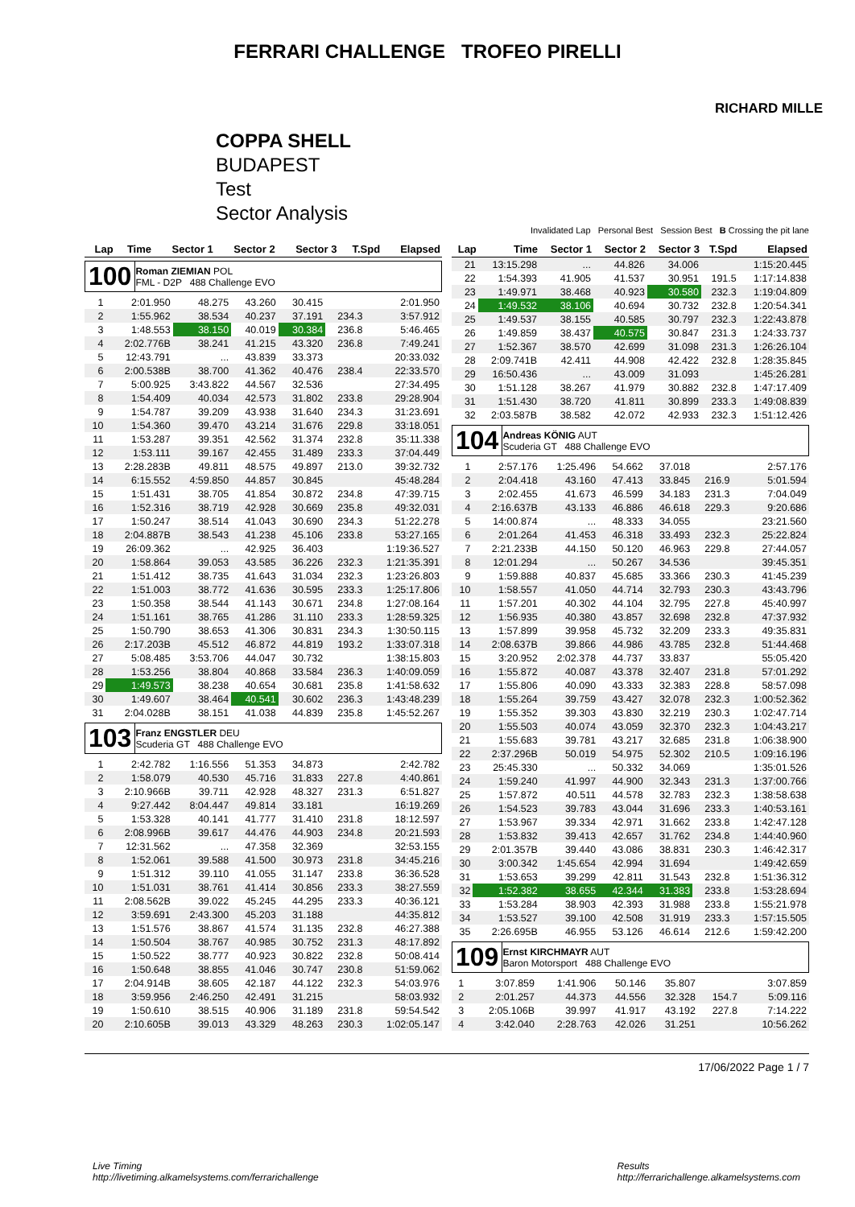FERRARI CHALLENGE TROFEO PIRELLI
RICHARD MILLE
COPPA SHELL
BUDAPEST
Test
Sector Analysis
Invalidated Lap Personal Best Session Best B Crossing the pit lane
| Lap | Time | Sector 1 | Sector 2 | Sector 3 | T.Spd | Elapsed |
| --- | --- | --- | --- | --- | --- | --- |
100
Roman ZIEMIAN POL
FML - D2P 488 Challenge EVO
| 1 | 2:01.950 | 48.275 | 43.260 | 30.415 | | 2:01.950 |
| 2 | 1:55.962 | 38.534 | 40.237 | 37.191 | 234.3 | 3:57.912 |
| 3 | 1:48.553 | 38.150 | 40.019 | 30.384 | 236.8 | 5:46.465 |
| 4 | 2:02.776B | 38.241 | 41.215 | 43.320 | 236.8 | 7:49.241 |
| 5 | 12:43.791 | ... | 43.839 | 33.373 | | 20:33.032 |
| 6 | 2:00.538B | 38.700 | 41.362 | 40.476 | 238.4 | 22:33.570 |
| 7 | 5:00.925 | 3:43.822 | 44.567 | 32.536 | | 27:34.495 |
| 8 | 1:54.409 | 40.034 | 42.573 | 31.802 | 233.8 | 29:28.904 |
| 9 | 1:54.787 | 39.209 | 43.938 | 31.640 | 234.3 | 31:23.691 |
| 10 | 1:54.360 | 39.470 | 43.214 | 31.676 | 229.8 | 33:18.051 |
| 11 | 1:53.287 | 39.351 | 42.562 | 31.374 | 232.8 | 35:11.338 |
| 12 | 1:53.111 | 39.167 | 42.455 | 31.489 | 233.3 | 37:04.449 |
| 13 | 2:28.283B | 49.811 | 48.575 | 49.897 | 213.0 | 39:32.732 |
| 14 | 6:15.552 | 4:59.850 | 44.857 | 30.845 | | 45:48.284 |
| 15 | 1:51.431 | 38.705 | 41.854 | 30.872 | 234.8 | 47:39.715 |
| 16 | 1:52.316 | 38.719 | 42.928 | 30.669 | 235.8 | 49:32.031 |
| 17 | 1:50.247 | 38.514 | 41.043 | 30.690 | 234.3 | 51:22.278 |
| 18 | 2:04.887B | 38.543 | 41.238 | 45.106 | 233.8 | 53:27.165 |
| 19 | 26:09.362 | ... | 42.925 | 36.403 | | 1:19:36.527 |
| 20 | 1:58.864 | 39.053 | 43.585 | 36.226 | 232.3 | 1:21:35.391 |
| 21 | 1:51.412 | 38.735 | 41.643 | 31.034 | 232.3 | 1:23:26.803 |
| 22 | 1:51.003 | 38.772 | 41.636 | 30.595 | 233.3 | 1:25:17.806 |
| 23 | 1:50.358 | 38.544 | 41.143 | 30.671 | 234.8 | 1:27:08.164 |
| 24 | 1:51.161 | 38.765 | 41.286 | 31.110 | 233.3 | 1:28:59.325 |
| 25 | 1:50.790 | 38.653 | 41.306 | 30.831 | 234.3 | 1:30:50.115 |
| 26 | 2:17.203B | 45.512 | 46.872 | 44.819 | 193.2 | 1:33:07.318 |
| 27 | 5:08.485 | 3:53.706 | 44.047 | 30.732 | | 1:38:15.803 |
| 28 | 1:53.256 | 38.804 | 40.868 | 33.584 | 236.3 | 1:40:09.059 |
| 29 | 1:49.573 | 38.238 | 40.654 | 30.681 | 235.8 | 1:41:58.632 |
| 30 | 1:49.607 | 38.464 | 40.541 | 30.602 | 236.3 | 1:43:48.239 |
| 31 | 2:04.028B | 38.151 | 41.038 | 44.839 | 235.8 | 1:45:52.267 |
103
Franz ENGSTLER DEU
Scuderia GT 488 Challenge EVO
| 1 | 2:42.782 | 1:16.556 | 51.353 | 34.873 | | 2:42.782 |
| 2 | 1:58.079 | 40.530 | 45.716 | 31.833 | 227.8 | 4:40.861 |
| 3 | 2:10.966B | 39.711 | 42.928 | 48.327 | 231.3 | 6:51.827 |
| 4 | 9:27.442 | 8:04.447 | 49.814 | 33.181 | | 16:19.269 |
| 5 | 1:53.328 | 40.141 | 41.777 | 31.410 | 231.8 | 18:12.597 |
| 6 | 2:08.996B | 39.617 | 44.476 | 44.903 | 234.8 | 20:21.593 |
| 7 | 12:31.562 | ... | 47.358 | 32.369 | | 32:53.155 |
| 8 | 1:52.061 | 39.588 | 41.500 | 30.973 | 231.8 | 34:45.216 |
| 9 | 1:51.312 | 39.110 | 41.055 | 31.147 | 233.8 | 36:36.528 |
| 10 | 1:51.031 | 38.761 | 41.414 | 30.856 | 233.3 | 38:27.559 |
| 11 | 2:08.562B | 39.022 | 45.245 | 44.295 | 233.3 | 40:36.121 |
| 12 | 3:59.691 | 2:43.300 | 45.203 | 31.188 | | 44:35.812 |
| 13 | 1:51.576 | 38.867 | 41.574 | 31.135 | 232.8 | 46:27.388 |
| 14 | 1:50.504 | 38.767 | 40.985 | 30.752 | 231.3 | 48:17.892 |
| 15 | 1:50.522 | 38.777 | 40.923 | 30.822 | 232.8 | 50:08.414 |
| 16 | 1:50.648 | 38.855 | 41.046 | 30.747 | 230.8 | 51:59.062 |
| 17 | 2:04.914B | 38.605 | 42.187 | 44.122 | 232.3 | 54:03.976 |
| 18 | 3:59.956 | 2:46.250 | 42.491 | 31.215 | | 58:03.932 |
| 19 | 1:50.610 | 38.515 | 40.906 | 31.189 | 231.8 | 59:54.542 |
| 20 | 2:10.605B | 39.013 | 43.329 | 48.263 | 230.3 | 1:02:05.147 |
| Lap | Time | Sector 1 | Sector 2 | Sector 3 | T.Spd | Elapsed |
| --- | --- | --- | --- | --- | --- | --- |
| 21 | 13:15.298 | ... | 44.826 | 34.006 | | 1:15:20.445 |
| 22 | 1:54.393 | 41.905 | 41.537 | 30.951 | 191.5 | 1:17:14.838 |
| 23 | 1:49.971 | 38.468 | 40.923 | 30.580 | 232.3 | 1:19:04.809 |
| 24 | 1:49.532 | 38.106 | 40.694 | 30.732 | 232.8 | 1:20:54.341 |
| 25 | 1:49.537 | 38.155 | 40.585 | 30.797 | 232.3 | 1:22:43.878 |
| 26 | 1:49.859 | 38.437 | 40.575 | 30.847 | 231.3 | 1:24:33.737 |
| 27 | 1:52.367 | 38.570 | 42.699 | 31.098 | 231.3 | 1:26:26.104 |
| 28 | 2:09.741B | 42.411 | 44.908 | 42.422 | 232.8 | 1:28:35.845 |
| 29 | 16:50.436 | ... | 43.009 | 31.093 | | 1:45:26.281 |
| 30 | 1:51.128 | 38.267 | 41.979 | 30.882 | 232.8 | 1:47:17.409 |
| 31 | 1:51.430 | 38.720 | 41.811 | 30.899 | 233.3 | 1:49:08.839 |
| 32 | 2:03.587B | 38.582 | 42.072 | 42.933 | 232.3 | 1:51:12.426 |
104
Andreas KÖNIG AUT
Scuderia GT 488 Challenge EVO
| 1 | 2:57.176 | 1:25.496 | 54.662 | 37.018 | | 2:57.176 |
| 2 | 2:04.418 | 43.160 | 47.413 | 33.845 | 216.9 | 5:01.594 |
| 3 | 2:02.455 | 41.673 | 46.599 | 34.183 | 231.3 | 7:04.049 |
| 4 | 2:16.637B | 43.133 | 46.886 | 46.618 | 229.3 | 9:20.686 |
| 5 | 14:00.874 | ... | 48.333 | 34.055 | | 23:21.560 |
| 6 | 2:01.264 | 41.453 | 46.318 | 33.493 | 232.3 | 25:22.824 |
| 7 | 2:21.233B | 44.150 | 50.120 | 46.963 | 229.8 | 27:44.057 |
| 8 | 12:01.294 | ... | 50.267 | 34.536 | | 39:45.351 |
| 9 | 1:59.888 | 40.837 | 45.685 | 33.366 | 230.3 | 41:45.239 |
| 10 | 1:58.557 | 41.050 | 44.714 | 32.793 | 230.3 | 43:43.796 |
| 11 | 1:57.201 | 40.302 | 44.104 | 32.795 | 227.8 | 45:40.997 |
| 12 | 1:56.935 | 40.380 | 43.857 | 32.698 | 232.8 | 47:37.932 |
| 13 | 1:57.899 | 39.958 | 45.732 | 32.209 | 233.3 | 49:35.831 |
| 14 | 2:08.637B | 39.866 | 44.986 | 43.785 | 232.8 | 51:44.468 |
| 15 | 3:20.952 | 2:02.378 | 44.737 | 33.837 | | 55:05.420 |
| 16 | 1:55.872 | 40.087 | 43.378 | 32.407 | 231.8 | 57:01.292 |
| 17 | 1:55.806 | 40.090 | 43.333 | 32.383 | 228.8 | 58:57.098 |
| 18 | 1:55.264 | 39.759 | 43.427 | 32.078 | 232.3 | 1:00:52.362 |
| 19 | 1:55.352 | 39.303 | 43.830 | 32.219 | 230.3 | 1:02:47.714 |
| 20 | 1:55.503 | 40.074 | 43.059 | 32.370 | 232.3 | 1:04:43.217 |
| 21 | 1:55.683 | 39.781 | 43.217 | 32.685 | 231.8 | 1:06:38.900 |
| 22 | 2:37.296B | 50.019 | 54.975 | 52.302 | 210.5 | 1:09:16.196 |
| 23 | 25:45.330 | ... | 50.332 | 34.069 | | 1:35:01.526 |
| 24 | 1:59.240 | 41.997 | 44.900 | 32.343 | 231.3 | 1:37:00.766 |
| 25 | 1:57.872 | 40.511 | 44.578 | 32.783 | 232.3 | 1:38:58.638 |
| 26 | 1:54.523 | 39.783 | 43.044 | 31.696 | 233.3 | 1:40:53.161 |
| 27 | 1:53.967 | 39.334 | 42.971 | 31.662 | 233.8 | 1:42:47.128 |
| 28 | 1:53.832 | 39.413 | 42.657 | 31.762 | 234.8 | 1:44:40.960 |
| 29 | 2:01.357B | 39.440 | 43.086 | 38.831 | 230.3 | 1:46:42.317 |
| 30 | 3:00.342 | 1:45.654 | 42.994 | 31.694 | | 1:49:42.659 |
| 31 | 1:53.653 | 39.299 | 42.811 | 31.543 | 232.8 | 1:51:36.312 |
| 32 | 1:52.382 | 38.655 | 42.344 | 31.383 | 233.8 | 1:53:28.694 |
| 33 | 1:53.284 | 38.903 | 42.393 | 31.988 | 233.8 | 1:55:21.978 |
| 34 | 1:53.527 | 39.100 | 42.508 | 31.919 | 233.3 | 1:57:15.505 |
| 35 | 2:26.695B | 46.955 | 53.126 | 46.614 | 212.6 | 1:59:42.200 |
109
Ernst KIRCHMAYR AUT
Baron Motorsport 488 Challenge EVO
| 1 | 3:07.859 | 1:41.906 | 50.146 | 35.807 | | 3:07.859 |
| 2 | 2:01.257 | 44.373 | 44.556 | 32.328 | 154.7 | 5:09.116 |
| 3 | 2:05.106B | 39.997 | 41.917 | 43.192 | 227.8 | 7:14.222 |
| 4 | 3:42.040 | 2:28.763 | 42.026 | 31.251 | | 10:56.262 |
17/06/2022 Page 1 / 7
Live Timing
http://livetiming.alkamelsystems.com/ferrarichallenge
Results
http://ferrarichallenge.alkamelsystems.com